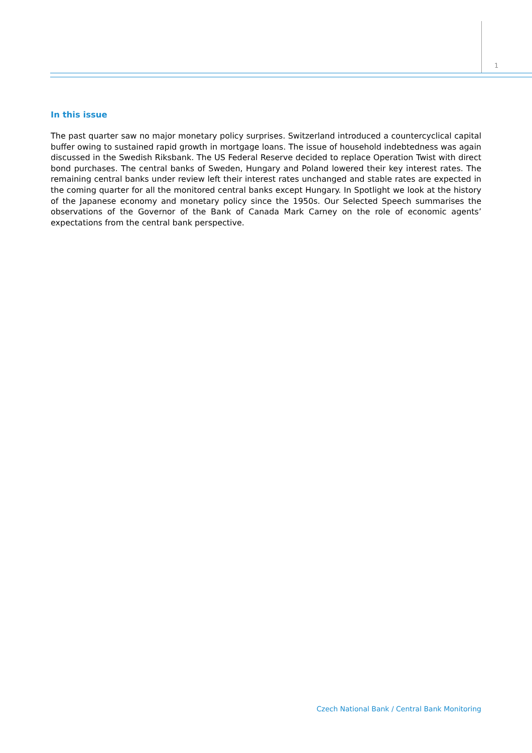1
In this issue
The past quarter saw no major monetary policy surprises. Switzerland introduced a countercyclical capital buffer owing to sustained rapid growth in mortgage loans. The issue of household indebtedness was again discussed in the Swedish Riksbank. The US Federal Reserve decided to replace Operation Twist with direct bond purchases. The central banks of Sweden, Hungary and Poland lowered their key interest rates. The remaining central banks under review left their interest rates unchanged and stable rates are expected in the coming quarter for all the monitored central banks except Hungary. In Spotlight we look at the history of the Japanese economy and monetary policy since the 1950s. Our Selected Speech summarises the observations of the Governor of the Bank of Canada Mark Carney on the role of economic agents’ expectations from the central bank perspective.
Czech National Bank / Central Bank Monitoring